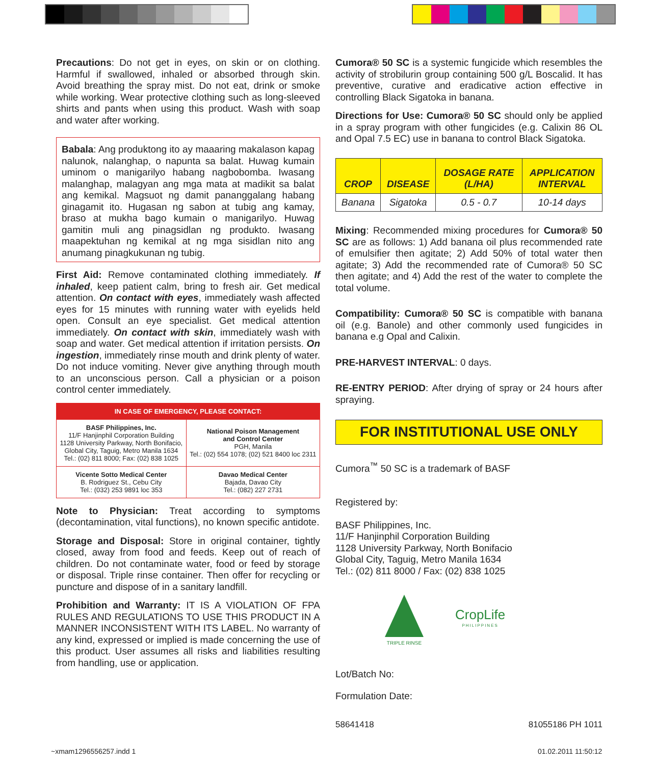Precautions: Do not get in eyes, on skin or on clothing. Harmful if swallowed, inhaled or absorbed through skin. Avoid breathing the spray mist. Do not eat, drink or smoke while working. Wear protective clothing such as long-sleeved shirts and pants when using this product. Wash with soap and water after working.
Babala: Ang produktong ito ay maaaring makalason kapag nalunok, nalanghap, o napunta sa balat. Huwag kumain uminom o manigarilyo habang nagbobomba. Iwasang malanghap, malagyan ang mga mata at madikit sa balat ang kemikal. Magsuot ng damit pananggalang habang ginagamit ito. Hugasan ng sabon at tubig ang kamay, braso at mukha bago kumain o manigarilyo. Huwag gamitin muli ang pinagsidlan ng produkto. Iwasang maapektuhan ng kemikal at ng mga sisidlan nito ang anumang pinagkukunan ng tubig.
First Aid: Remove contaminated clothing immediately. If inhaled, keep patient calm, bring to fresh air. Get medical attention. On contact with eyes, immediately wash affected eyes for 15 minutes with running water with eyelids held open. Consult an eye specialist. Get medical attention immediately. On contact with skin, immediately wash with soap and water. Get medical attention if irritation persists. On ingestion, immediately rinse mouth and drink plenty of water. Do not induce vomiting. Never give anything through mouth to an unconscious person. Call a physician or a poison control center immediately.
| IN CASE OF EMERGENCY, PLEASE CONTACT: | |
| --- | --- |
| BASF Philippines, Inc. 11/F Hanjinphil Corporation Building 1128 University Parkway, North Bonifacio, Global City, Taguig, Metro Manila 1634 Tel.: (02) 811 8000; Fax: (02) 838 1025 | National Poison Management and Control Center PGH, Manila Tel.: (02) 554 1078; (02) 521 8400 loc 2311 |
| Vicente Sotto Medical Center B. Rodriguez St., Cebu City Tel.: (032) 253 9891 loc 353 | Davao Medical Center Bajada, Davao City Tel.: (082) 227 2731 |
Note to Physician: Treat according to symptoms (decontamination, vital functions), no known specific antidote.
Storage and Disposal: Store in original container, tightly closed, away from food and feeds. Keep out of reach of children. Do not contaminate water, food or feed by storage or disposal. Triple rinse container. Then offer for recycling or puncture and dispose of in a sanitary landfill.
Prohibition and Warranty: IT IS A VIOLATION OF FPA RULES AND REGULATIONS TO USE THIS PRODUCT IN A MANNER INCONSISTENT WITH ITS LABEL. No warranty of any kind, expressed or implied is made concerning the use of this product. User assumes all risks and liabilities resulting from handling, use or application.
Cumora® 50 SC is a systemic fungicide which resembles the activity of strobilurin group containing 500 g/L Boscalid. It has preventive, curative and eradicative action effective in controlling Black Sigatoka in banana.
Directions for Use: Cumora® 50 SC should only be applied in a spray program with other fungicides (e.g. Calixin 86 OL and Opal 7.5 EC) use in banana to control Black Sigatoka.
| CROP | DISEASE | DOSAGE RATE (L/HA) | APPLICATION INTERVAL |
| --- | --- | --- | --- |
| Banana | Sigatoka | 0.5 - 0.7 | 10-14 days |
Mixing: Recommended mixing procedures for Cumora® 50 SC are as follows: 1) Add banana oil plus recommended rate of emulsifier then agitate; 2) Add 50% of total water then agitate; 3) Add the recommended rate of Cumora® 50 SC then agitate; and 4) Add the rest of the water to complete the total volume.
Compatibility: Cumora® 50 SC is compatible with banana oil (e.g. Banole) and other commonly used fungicides in banana e.g Opal and Calixin.
PRE-HARVEST INTERVAL: 0 days.
RE-ENTRY PERIOD: After drying of spray or 24 hours after spraying.
FOR INSTITUTIONAL USE ONLY
Cumora<sup>™</sup> 50 SC is a trademark of BASF
Registered by:
BASF Philippines, Inc.
11/F Hanjinphil Corporation Building
1128 University Parkway, North Bonifacio
Global City, Taguig, Metro Manila 1634
Tel.: (02) 811 8000 / Fax: (02) 838 1025
TRIPLE RINSE
CropLife
PHILIPPINES
Lot/Batch No:
Formulation Date:
58641418 81055186 PH 1011
~xmam1296556257.indd 1 01.02.2011 11:50:12